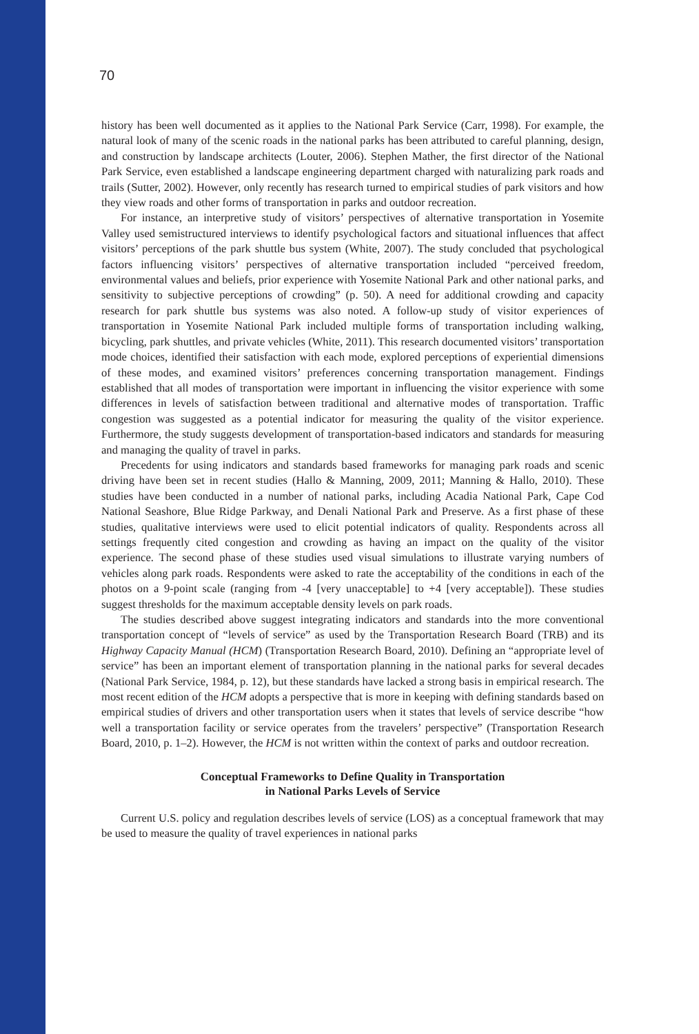70
history has been well documented as it applies to the National Park Service (Carr, 1998). For example, the natural look of many of the scenic roads in the national parks has been attributed to careful planning, design, and construction by landscape architects (Louter, 2006). Stephen Mather, the first director of the National Park Service, even established a landscape engineering department charged with naturalizing park roads and trails (Sutter, 2002). However, only recently has research turned to empirical studies of park visitors and how they view roads and other forms of transportation in parks and outdoor recreation.
For instance, an interpretive study of visitors’ perspectives of alternative transportation in Yosemite Valley used semistructured interviews to identify psychological factors and situational influences that affect visitors’ perceptions of the park shuttle bus system (White, 2007). The study concluded that psychological factors influencing visitors’ perspectives of alternative transportation included “perceived freedom, environmental values and beliefs, prior experience with Yosemite National Park and other national parks, and sensitivity to subjective perceptions of crowding” (p. 50). A need for additional crowding and capacity research for park shuttle bus systems was also noted. A follow-up study of visitor experiences of transportation in Yosemite National Park included multiple forms of transportation including walking, bicycling, park shuttles, and private vehicles (White, 2011). This research documented visitors’ transportation mode choices, identified their satisfaction with each mode, explored perceptions of experiential dimensions of these modes, and examined visitors’ preferences concerning transportation management. Findings established that all modes of transportation were important in influencing the visitor experience with some differences in levels of satisfaction between traditional and alternative modes of transportation. Traffic congestion was suggested as a potential indicator for measuring the quality of the visitor experience. Furthermore, the study suggests development of transportation-based indicators and standards for measuring and managing the quality of travel in parks.
Precedents for using indicators and standards based frameworks for managing park roads and scenic driving have been set in recent studies (Hallo & Manning, 2009, 2011; Manning & Hallo, 2010). These studies have been conducted in a number of national parks, including Acadia National Park, Cape Cod National Seashore, Blue Ridge Parkway, and Denali National Park and Preserve. As a first phase of these studies, qualitative interviews were used to elicit potential indicators of quality. Respondents across all settings frequently cited congestion and crowding as having an impact on the quality of the visitor experience. The second phase of these studies used visual simulations to illustrate varying numbers of vehicles along park roads. Respondents were asked to rate the acceptability of the conditions in each of the photos on a 9-point scale (ranging from -4 [very unacceptable] to +4 [very acceptable]). These studies suggest thresholds for the maximum acceptable density levels on park roads.
The studies described above suggest integrating indicators and standards into the more conventional transportation concept of “levels of service” as used by the Transportation Research Board (TRB) and its Highway Capacity Manual (HCM) (Transportation Research Board, 2010). Defining an “appropriate level of service” has been an important element of transportation planning in the national parks for several decades (National Park Service, 1984, p. 12), but these standards have lacked a strong basis in empirical research. The most recent edition of the HCM adopts a perspective that is more in keeping with defining standards based on empirical studies of drivers and other transportation users when it states that levels of service describe “how well a transportation facility or service operates from the travelers’ perspective” (Transportation Research Board, 2010, p. 1–2). However, the HCM is not written within the context of parks and outdoor recreation.
Conceptual Frameworks to Define Quality in Transportation
in National Parks Levels of Service
Current U.S. policy and regulation describes levels of service (LOS) as a conceptual framework that may be used to measure the quality of travel experiences in national parks